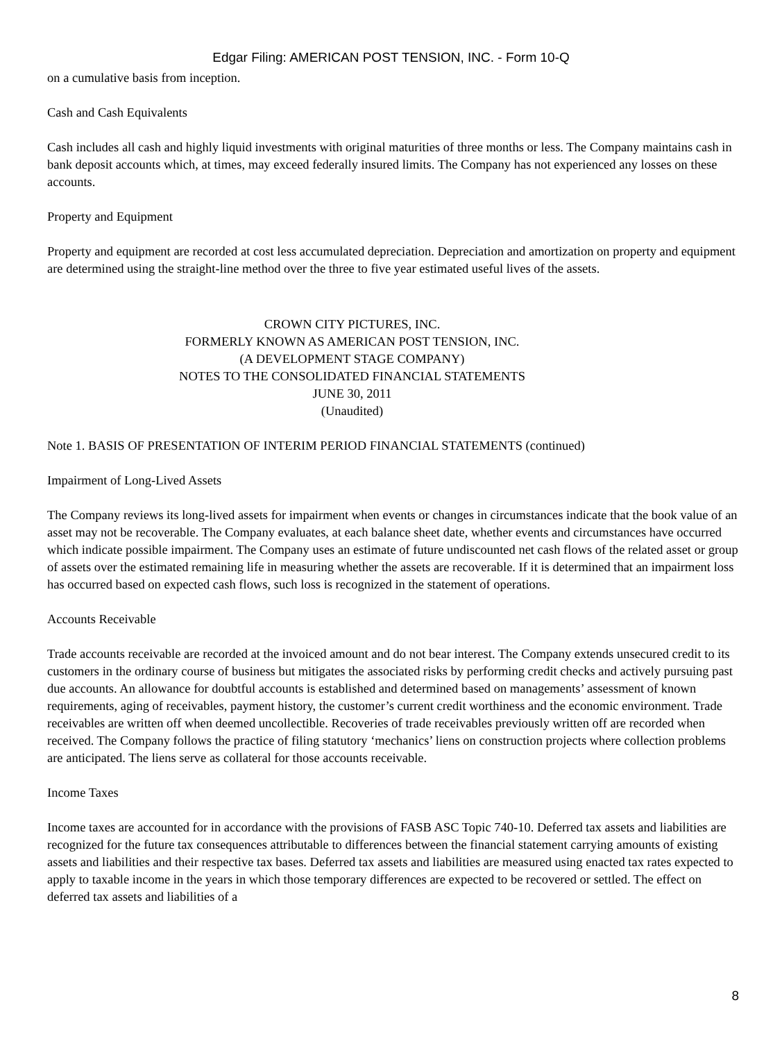Edgar Filing: AMERICAN POST TENSION, INC. - Form 10-Q
on a cumulative basis from inception.
Cash and Cash Equivalents
Cash includes all cash and highly liquid investments with original maturities of three months or less. The Company maintains cash in bank deposit accounts which, at times, may exceed federally insured limits. The Company has not experienced any losses on these accounts.
Property and Equipment
Property and equipment are recorded at cost less accumulated depreciation. Depreciation and amortization on property and equipment are determined using the straight-line method over the three to five year estimated useful lives of the assets.
CROWN CITY PICTURES, INC.
FORMERLY KNOWN AS AMERICAN POST TENSION, INC.
(A DEVELOPMENT STAGE COMPANY)
NOTES TO THE CONSOLIDATED FINANCIAL STATEMENTS
JUNE 30, 2011
(Unaudited)
Note 1. BASIS OF PRESENTATION OF INTERIM PERIOD FINANCIAL STATEMENTS (continued)
Impairment of Long-Lived Assets
The Company reviews its long-lived assets for impairment when events or changes in circumstances indicate that the book value of an asset may not be recoverable. The Company evaluates, at each balance sheet date, whether events and circumstances have occurred which indicate possible impairment. The Company uses an estimate of future undiscounted net cash flows of the related asset or group of assets over the estimated remaining life in measuring whether the assets are recoverable. If it is determined that an impairment loss has occurred based on expected cash flows, such loss is recognized in the statement of operations.
Accounts Receivable
Trade accounts receivable are recorded at the invoiced amount and do not bear interest. The Company extends unsecured credit to its customers in the ordinary course of business but mitigates the associated risks by performing credit checks and actively pursuing past due accounts. An allowance for doubtful accounts is established and determined based on managements’ assessment of known requirements, aging of receivables, payment history, the customer’s current credit worthiness and the economic environment. Trade receivables are written off when deemed uncollectible. Recoveries of trade receivables previously written off are recorded when received. The Company follows the practice of filing statutory ‘mechanics’ liens on construction projects where collection problems are anticipated. The liens serve as collateral for those accounts receivable.
Income Taxes
Income taxes are accounted for in accordance with the provisions of FASB ASC Topic 740-10. Deferred tax assets and liabilities are recognized for the future tax consequences attributable to differences between the financial statement carrying amounts of existing assets and liabilities and their respective tax bases. Deferred tax assets and liabilities are measured using enacted tax rates expected to apply to taxable income in the years in which those temporary differences are expected to be recovered or settled. The effect on deferred tax assets and liabilities of a
8